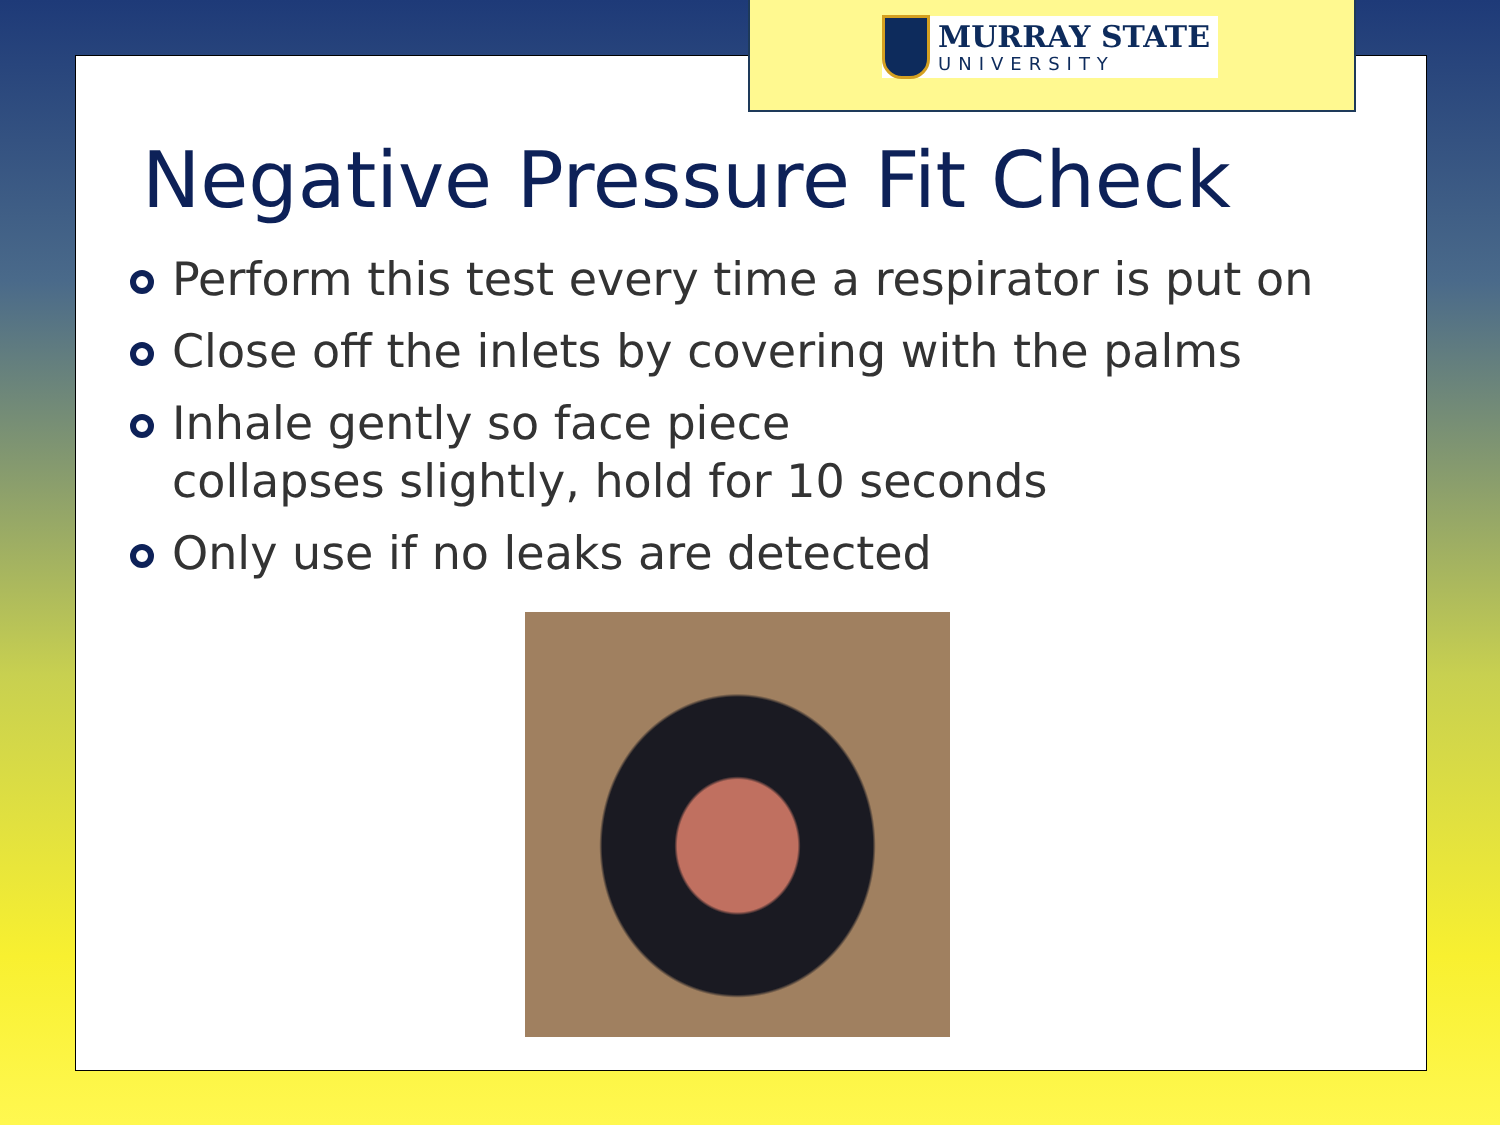MURRAY STATE
UNIVERSITY
Negative Pressure Fit Check
Perform this test every time a respirator is put on
Close off the inlets by covering with the palms
Inhale gently so face piece
collapses slightly, hold for 10 seconds
Only use if no leaks are detected